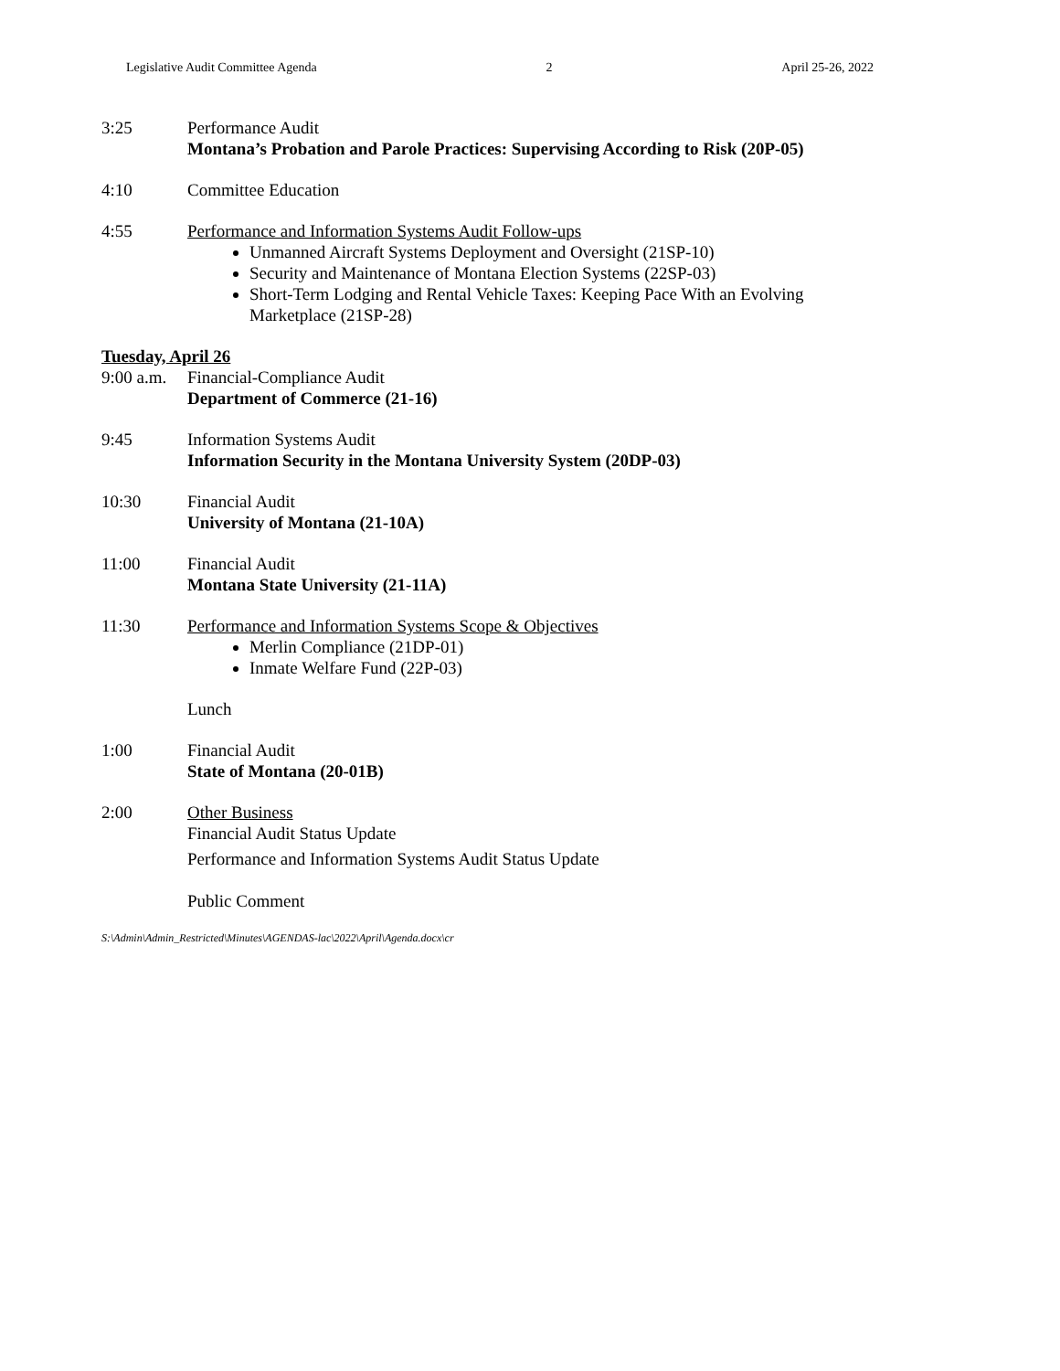Legislative Audit Committee Agenda 2 April 25-26, 2022
3:25 Performance Audit
Montana’s Probation and Parole Practices: Supervising According to Risk (20P-05)
4:10 Committee Education
4:55 Performance and Information Systems Audit Follow-ups
Unmanned Aircraft Systems Deployment and Oversight (21SP-10)
Security and Maintenance of Montana Election Systems (22SP-03)
Short-Term Lodging and Rental Vehicle Taxes: Keeping Pace With an Evolving Marketplace (21SP-28)
Tuesday, April 26
9:00 a.m.
Financial-Compliance Audit
Department of Commerce (21-16)
9:45 Information Systems Audit
Information Security in the Montana University System (20DP-03)
10:30 Financial Audit
University of Montana (21-10A)
11:00 Financial Audit
Montana State University (21-11A)
11:30 Performance and Information Systems Scope & Objectives
Merlin Compliance (21DP-01)
Inmate Welfare Fund (22P-03)
Lunch
1:00 Financial Audit
State of Montana (20-01B)
2:00 Other Business
Financial Audit Status Update
Performance and Information Systems Audit Status Update
Public Comment
S:\Admin\Admin_Restricted\Minutes\AGENDAS-lac\2022\April\Agenda.docx\cr